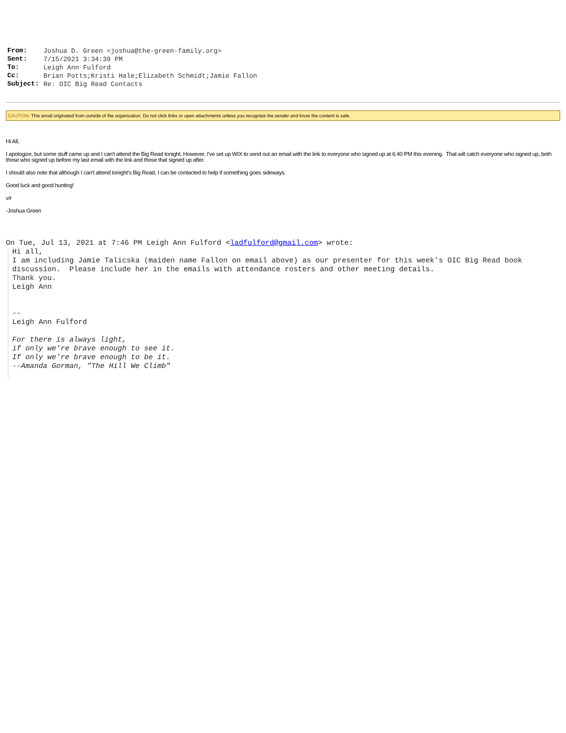| From: | Joshua D. Green <joshua@the-green-family.org> |
| Sent: | 7/15/2021 3:34:39 PM |
| To: | Leigh Ann Fulford |
| Cc: | Brian Potts;Kristi Hale;Elizabeth Schmidt;Jamie Fallon |
| Subject: | Re: OIC Big Read Contacts |
CAUTION: This email originated from outside of the organization. Do not click links or open attachments unless you recognize the sender and know the content is safe.
Hi All,
I apologize, but some stuff came up and I can't attend the Big Read tonight. However, I've set up WIX to send out an email with the link to everyone who signed up at 6:40 PM this evening. That will catch everyone who signed up, both those who signed up before my last email with the link and those that signed up after.
I should also note that although I can't attend tonight's Big Read, I can be contacted to help if something goes sideways.
Good luck and good hunting!
v/r
-Joshua Green
On Tue, Jul 13, 2021 at 7:46 PM Leigh Ann Fulford <ladfulford@gmail.com> wrote:
Hi all,
I am including Jamie Talicska (maiden name Fallon on email above) as our presenter for this week's OIC Big Read book discussion. Please include her in the emails with attendance rosters and other meeting details.
Thank you.
Leigh Ann
--
Leigh Ann Fulford
For there is always light,
if only we're brave enough to see it.
If only we're brave enough to be it.
--Amanda Gorman, "The Hill We Climb"